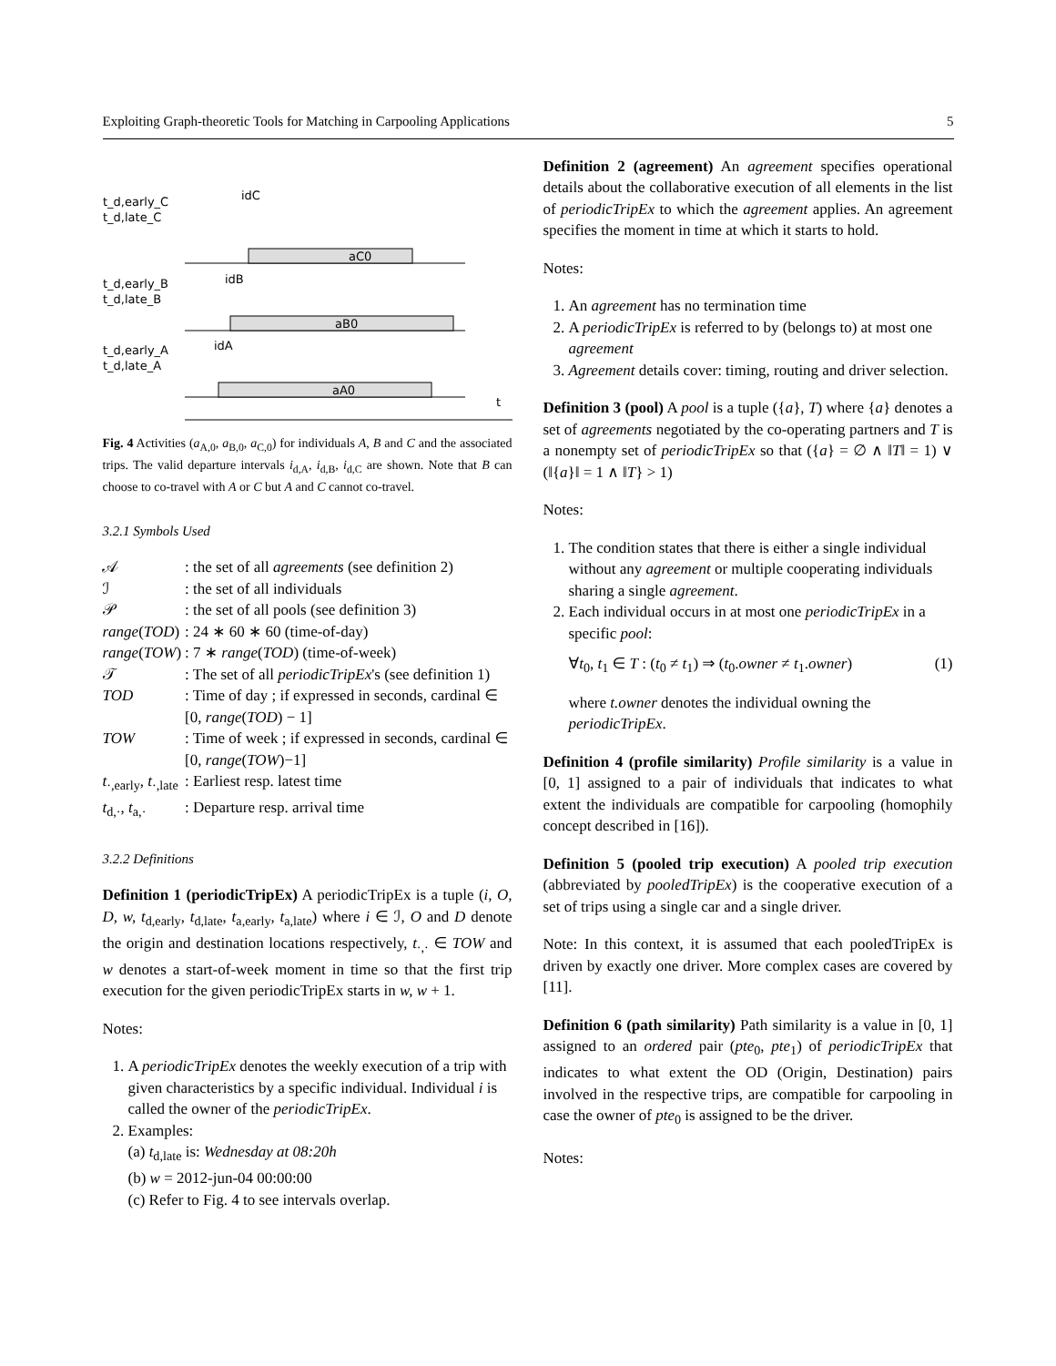Exploiting Graph-theoretic Tools for Matching in Carpooling Applications 5
t_d,early_C
t_d,late_C
t_d,early_B
t_d,late_B
t_d,early_A
t_d,late_A
idC
idB
idA
aC0
aB0
aA0
t
Fig. 4 Activities (a<sub>A,0</sub>, a<sub>B,0</sub>, a<sub>C,0</sub>) for individuals A, B and C and the associated trips. The valid departure intervals i<sub>d,A</sub>, i<sub>d,B</sub>, i<sub>d,C</sub> are shown. Note that B can choose to co-travel with A or C but A and C cannot co-travel.
3.2.1 Symbols Used
| 𝒜 | : the set of all agreements (see definition 2) |
| ℐ | : the set of all individuals |
| 𝒫 | : the set of all pools (see definition 3) |
| range ( TOD ) | : 24 ∗ 60 ∗ 60 (time-of-day) |
| range ( TOW ) | : 7 ∗ range ( TOD ) (time-of-week) |
| 𝒯 | : The set of all periodicTripEx 's (see definition 1) |
| TOD | : Time of day ; if expressed in seconds, cardinal ∈ [0, range ( TOD ) − 1] |
| TOW | : Time of week ; if expressed in seconds, cardinal ∈ [0, range ( TOW )−1] |
| t<sub>·,early</sub>, t<sub>·,late</sub> | : Earliest resp. latest time |
| t<sub>d,·</sub>, t<sub>a,·</sub> | : Departure resp. arrival time |
3.2.2 Definitions
Definition 1 (periodicTripEx) A periodicTripEx is a tuple (i, O, D, w, t<sub>d,early</sub>, t<sub>d,late</sub>, t<sub>a,early</sub>, t<sub>a,late</sub>) where i ∈ ℐ, O and D denote the origin and destination locations respectively, t<sub>·,·</sub> ∈ TOW and w denotes a start-of-week moment in time so that the first trip execution for the given periodicTripEx starts in w, w + 1.
Notes:
1. A periodicTripEx denotes the weekly execution of a trip with given characteristics by a specific individual. Individual i is called the owner of the periodicTripEx.
2. Examples:
(a) t<sub>d,late</sub> is: Wednesday at 08:20h
(b) w = 2012-jun-04 00:00:00
(c) Refer to Fig. 4 to see intervals overlap.
Definition 2 (agreement) An agreement specifies operational details about the collaborative execution of all elements in the list of periodicTripEx to which the agreement applies. An agreement specifies the moment in time at which it starts to hold.
Notes:
1. An agreement has no termination time
2. A periodicTripEx is referred to by (belongs to) at most one agreement
3. Agreement details cover: timing, routing and driver selection.
Definition 3 (pool) A pool is a tuple ({a}, T) where {a} denotes a set of agreements negotiated by the co-operating partners and T is a nonempty set of periodicTripEx so that ({a} = ∅ ∧ ‖T‖ = 1) ∨ (‖{a}‖ = 1 ∧ ‖T} > 1)
Notes:
1. The condition states that there is either a single individual without any agreement or multiple cooperating individuals sharing a single agreement.
2. Each individual occurs in at most one periodicTripEx in a specific pool:
∀t<sub>0</sub>, t<sub>1</sub> ∈ T : (t<sub>0</sub> ≠ t<sub>1</sub>) ⇒ (t<sub>0</sub>.owner ≠ t<sub>1</sub>.owner) (1)
where t.owner denotes the individual owning the periodicTripEx.
Definition 4 (profile similarity) Profile similarity is a value in [0, 1] assigned to a pair of individuals that indicates to what extent the individuals are compatible for carpooling (homophily concept described in [16]).
Definition 5 (pooled trip execution) A pooled trip execution (abbreviated by pooledTripEx) is the cooperative execution of a set of trips using a single car and a single driver.
Note: In this context, it is assumed that each pooledTripEx is driven by exactly one driver. More complex cases are covered by [11].
Definition 6 (path similarity) Path similarity is a value in [0, 1] assigned to an ordered pair (pte<sub>0</sub>, pte<sub>1</sub>) of periodicTripEx that indicates to what extent the OD (Origin, Destination) pairs involved in the respective trips, are compatible for carpooling in case the owner of pte<sub>0</sub> is assigned to be the driver.
Notes: